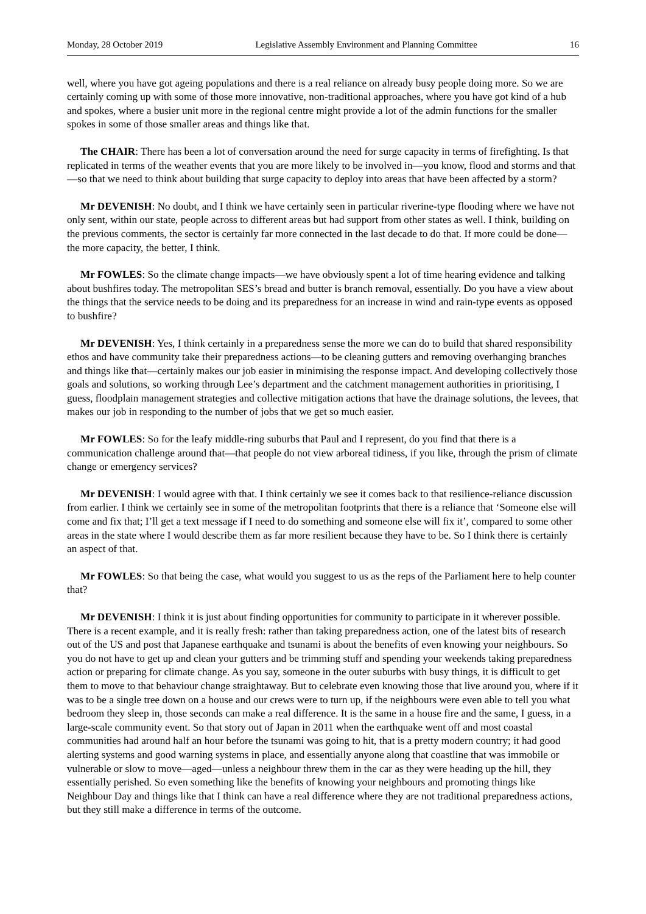Monday, 28 October 2019 Legislative Assembly Environment and Planning Committee 16
well, where you have got ageing populations and there is a real reliance on already busy people doing more. So we are certainly coming up with some of those more innovative, non-traditional approaches, where you have got kind of a hub and spokes, where a busier unit more in the regional centre might provide a lot of the admin functions for the smaller spokes in some of those smaller areas and things like that.
The CHAIR: There has been a lot of conversation around the need for surge capacity in terms of firefighting. Is that replicated in terms of the weather events that you are more likely to be involved in—you know, flood and storms and that—so that we need to think about building that surge capacity to deploy into areas that have been affected by a storm?
Mr DEVENISH: No doubt, and I think we have certainly seen in particular riverine-type flooding where we have not only sent, within our state, people across to different areas but had support from other states as well. I think, building on the previous comments, the sector is certainly far more connected in the last decade to do that. If more could be done—the more capacity, the better, I think.
Mr FOWLES: So the climate change impacts—we have obviously spent a lot of time hearing evidence and talking about bushfires today. The metropolitan SES’s bread and butter is branch removal, essentially. Do you have a view about the things that the service needs to be doing and its preparedness for an increase in wind and rain-type events as opposed to bushfire?
Mr DEVENISH: Yes, I think certainly in a preparedness sense the more we can do to build that shared responsibility ethos and have community take their preparedness actions—to be cleaning gutters and removing overhanging branches and things like that—certainly makes our job easier in minimising the response impact. And developing collectively those goals and solutions, so working through Lee’s department and the catchment management authorities in prioritising, I guess, floodplain management strategies and collective mitigation actions that have the drainage solutions, the levees, that makes our job in responding to the number of jobs that we get so much easier.
Mr FOWLES: So for the leafy middle-ring suburbs that Paul and I represent, do you find that there is a communication challenge around that—that people do not view arboreal tidiness, if you like, through the prism of climate change or emergency services?
Mr DEVENISH: I would agree with that. I think certainly we see it comes back to that resilience-reliance discussion from earlier. I think we certainly see in some of the metropolitan footprints that there is a reliance that ‘Someone else will come and fix that; I’ll get a text message if I need to do something and someone else will fix it’, compared to some other areas in the state where I would describe them as far more resilient because they have to be. So I think there is certainly an aspect of that.
Mr FOWLES: So that being the case, what would you suggest to us as the reps of the Parliament here to help counter that?
Mr DEVENISH: I think it is just about finding opportunities for community to participate in it wherever possible. There is a recent example, and it is really fresh: rather than taking preparedness action, one of the latest bits of research out of the US and post that Japanese earthquake and tsunami is about the benefits of even knowing your neighbours. So you do not have to get up and clean your gutters and be trimming stuff and spending your weekends taking preparedness action or preparing for climate change. As you say, someone in the outer suburbs with busy things, it is difficult to get them to move to that behaviour change straightaway. But to celebrate even knowing those that live around you, where if it was to be a single tree down on a house and our crews were to turn up, if the neighbours were even able to tell you what bedroom they sleep in, those seconds can make a real difference. It is the same in a house fire and the same, I guess, in a large-scale community event. So that story out of Japan in 2011 when the earthquake went off and most coastal communities had around half an hour before the tsunami was going to hit, that is a pretty modern country; it had good alerting systems and good warning systems in place, and essentially anyone along that coastline that was immobile or vulnerable or slow to move—aged—unless a neighbour threw them in the car as they were heading up the hill, they essentially perished. So even something like the benefits of knowing your neighbours and promoting things like Neighbour Day and things like that I think can have a real difference where they are not traditional preparedness actions, but they still make a difference in terms of the outcome.